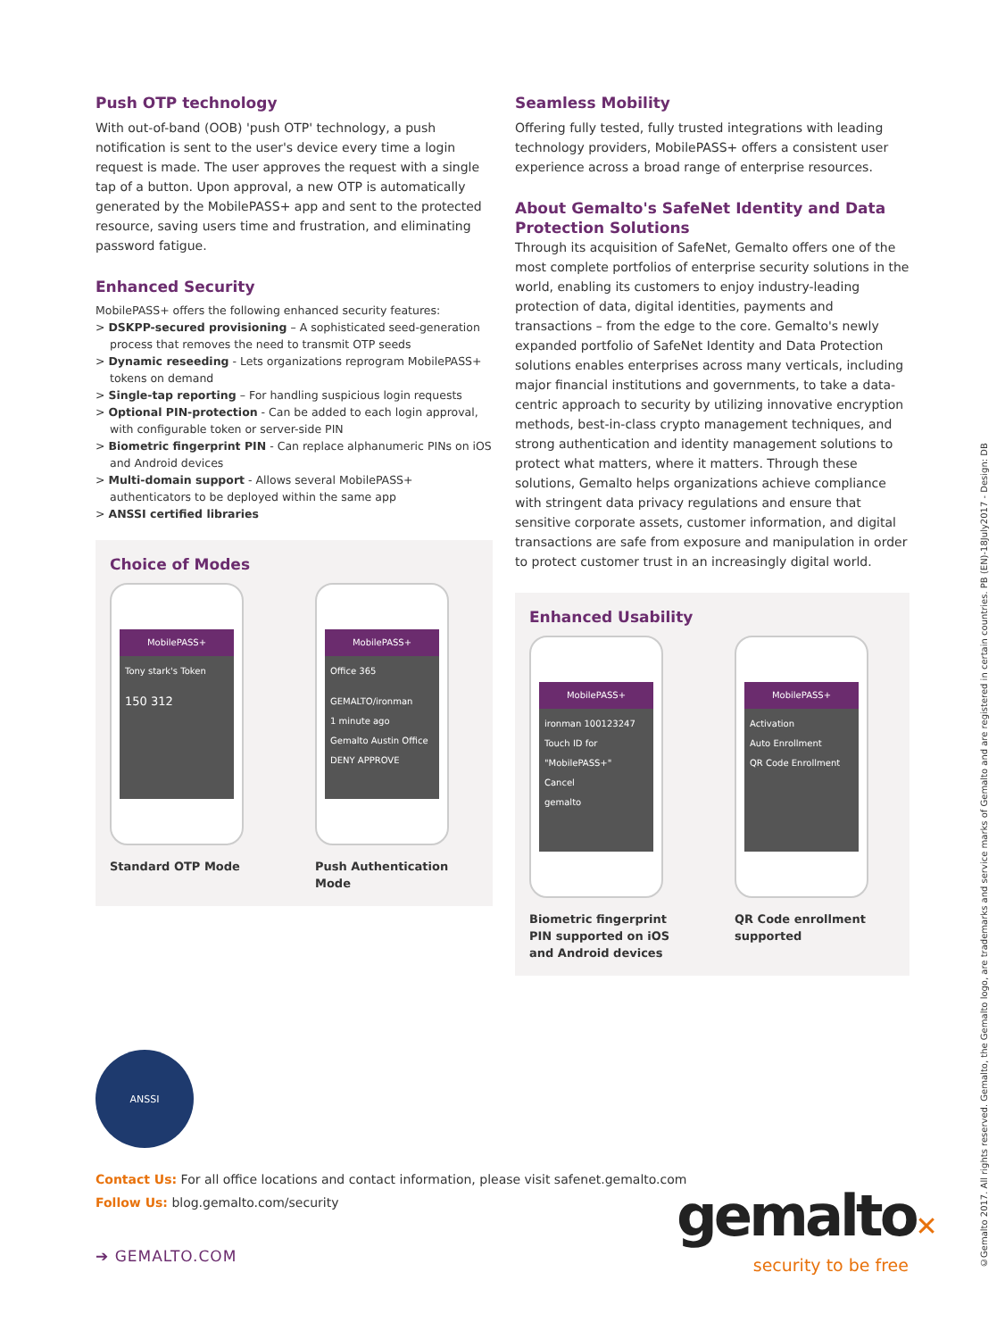Push OTP technology
With out-of-band (OOB) 'push OTP' technology, a push notification is sent to the user's device every time a login request is made. The user approves the request with a single tap of a button. Upon approval, a new OTP is automatically generated by the MobilePASS+ app and sent to the protected resource, saving users time and frustration, and eliminating password fatigue.
Enhanced Security
MobilePASS+ offers the following enhanced security features:
> DSKPP-secured provisioning – A sophisticated seed-generation process that removes the need to transmit OTP seeds
> Dynamic reseeding - Lets organizations reprogram MobilePASS+ tokens on demand
> Single-tap reporting – For handling suspicious login requests
> Optional PIN-protection - Can be added to each login approval, with configurable token or server-side PIN
> Biometric fingerprint PIN - Can replace alphanumeric PINs on iOS and Android devices
> Multi-domain support - Allows several MobilePASS+ authenticators to be deployed within the same app
> ANSSI certified libraries
Choice of Modes
MobilePASS+
Tony stark's Token
150 312
Standard OTP Mode
MobilePASS+
Office 365
GEMALTO/ironman
1 minute ago
Gemalto Austin Office
DENY APPROVE
Push Authentication Mode
Seamless Mobility
Offering fully tested, fully trusted integrations with leading technology providers, MobilePASS+ offers a consistent user experience across a broad range of enterprise resources.
About Gemalto's SafeNet Identity and Data Protection Solutions
Through its acquisition of SafeNet, Gemalto offers one of the most complete portfolios of enterprise security solutions in the world, enabling its customers to enjoy industry-leading protection of data, digital identities, payments and transactions – from the edge to the core. Gemalto's newly expanded portfolio of SafeNet Identity and Data Protection solutions enables enterprises across many verticals, including major financial institutions and governments, to take a data-centric approach to security by utilizing innovative encryption methods, best-in-class crypto management techniques, and strong authentication and identity management solutions to protect what matters, where it matters. Through these solutions, Gemalto helps organizations achieve compliance with stringent data privacy regulations and ensure that sensitive corporate assets, customer information, and digital transactions are safe from exposure and manipulation in order to protect customer trust in an increasingly digital world.
Enhanced Usability
MobilePASS+
ironman 100123247
Touch ID for "MobilePASS+"
Cancel
gemalto
Biometric fingerprint PIN supported on iOS and Android devices
MobilePASS+
Activation
Auto Enrollment
QR Code Enrollment
QR Code enrollment supported
ANSSI
Contact Us: For all office locations and contact information, please visit safenet.gemalto.com
Follow Us: blog.gemalto.com/security
➔ GEMALTO.COM
gemalto✕
security to be free
©Gemalto 2017. All rights reserved. Gemalto, the Gemalto logo, are trademarks and service marks of Gemalto and are registered in certain countries. PB (EN)-18July2017 - Design: DB